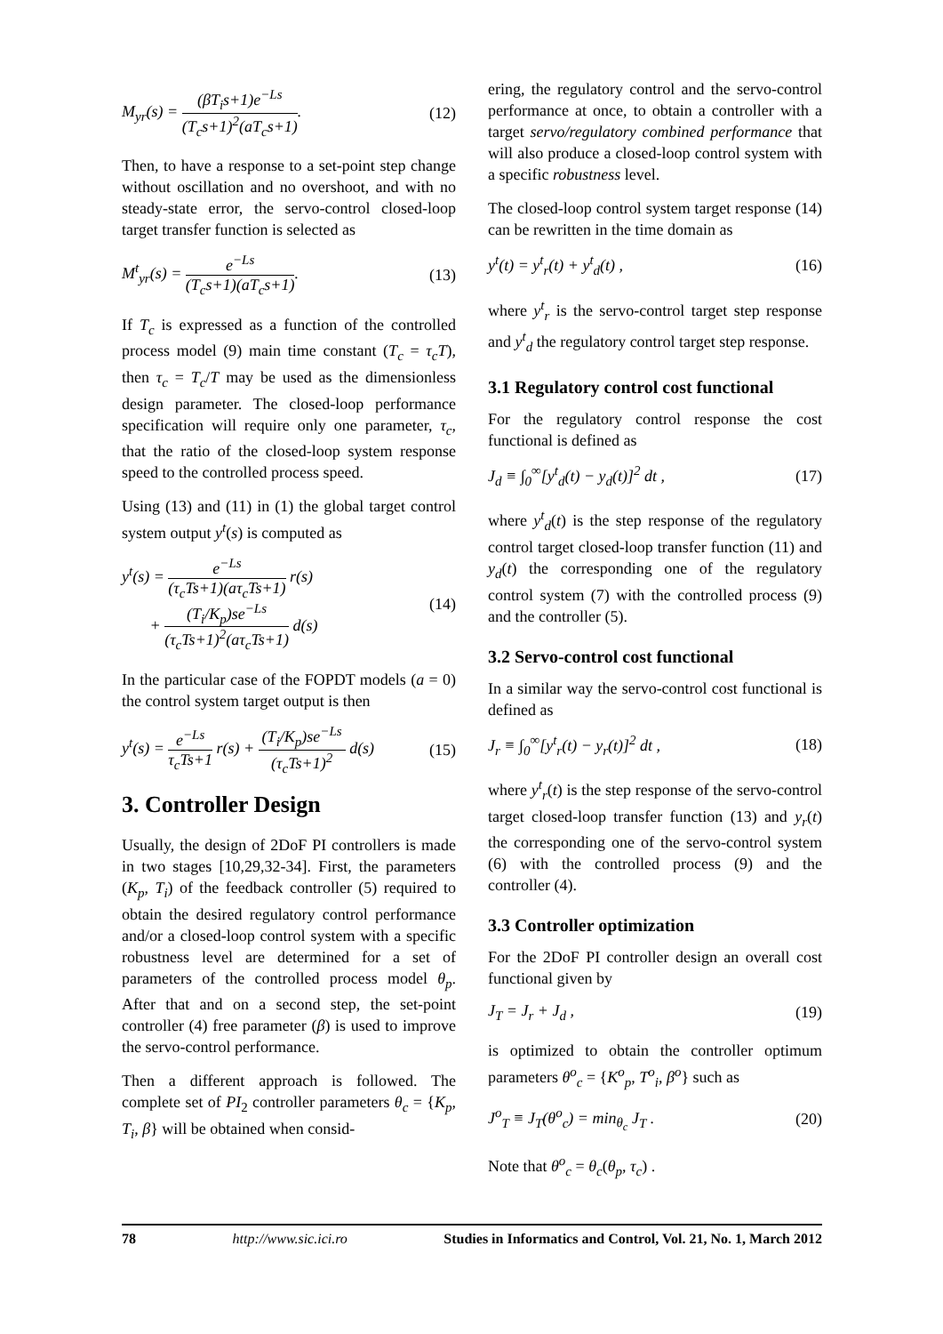M<sub>yr</sub>(s) = (βT<sub>i</sub>s+1)e<sup>−Ls</sup> (T<sub>c</sub>s+1)<sup>2</sup>(aT<sub>c</sub>s+1).
(12)
Then, to have a response to a set-point step change without oscillation and no overshoot, and with no steady-state error, the servo-control closed-loop target transfer function is selected as
M<sup>t</sup><sub>yr</sub>(s) = e<sup>−Ls</sup> (T<sub>c</sub>s+1)(aT<sub>c</sub>s+1).
(13)
If T<sub>c</sub> is expressed as a function of the controlled process model (9) main time constant (T<sub>c</sub> = τ<sub>c</sub>T), then τ<sub>c</sub> = T<sub>c</sub>/T may be used as the dimensionless design parameter. The closed-loop performance specification will require only one parameter, τ<sub>c</sub>, that the ratio of the closed-loop system response speed to the controlled process speed.
Using (13) and (11) in (1) the global target control system output y<sup>t</sup>(s) is computed as
y<sup>t</sup>(s) = e<sup>−Ls</sup> (τ<sub>c</sub>Ts+1)(aτ<sub>c</sub>Ts+1) r(s)
+ (T<sub>i</sub>/K<sub>p</sub>)se<sup>−Ls</sup> (τ<sub>c</sub>Ts+1)<sup>2</sup>(aτ<sub>c</sub>Ts+1) d(s)
(14)
In the particular case of the FOPDT models (a = 0) the control system target output is then
y<sup>t</sup>(s) = e<sup>−Ls</sup> τ<sub>c</sub>Ts+1 r(s) + (T<sub>i</sub>/K<sub>p</sub>)se<sup>−Ls</sup> (τ<sub>c</sub>Ts+1)<sup>2</sup> d(s)
(15)
3. Controller Design
Usually, the design of 2DoF PI controllers is made in two stages [10,29,32-34]. First, the parameters (K<sub>p</sub>, T<sub>i</sub>) of the feedback controller (5) required to obtain the desired regulatory control performance and/or a closed-loop control system with a specific robustness level are determined for a set of parameters of the controlled process model θ<sub>p</sub>. After that and on a second step, the set-point controller (4) free parameter (β) is used to improve the servo-control performance.
Then a different approach is followed. The complete set of PI<sub>2</sub> controller parameters θ<sub>c</sub> = {K<sub>p</sub>, T<sub>i</sub>, β} will be obtained when consid-
ering, the regulatory control and the servo-control performance at once, to obtain a controller with a target servo/regulatory combined performance that will also produce a closed-loop control system with a specific robustness level.
The closed-loop control system target response (14) can be rewritten in the time domain as
y<sup>t</sup>(t) = y<sup>t</sup><sub>r</sub>(t) + y<sup>t</sup><sub>d</sub>(t) , (16)
where y<sup>t</sup><sub>r</sub> is the servo-control target step response and y<sup>t</sup><sub>d</sub> the regulatory control target step response.
3.1 Regulatory control cost functional
For the regulatory control response the cost functional is defined as
J<sub>d</sub> ≡ ∫<sub>0</sub><sup>∞</sup>[y<sup>t</sup><sub>d</sub>(t) − y<sub>d</sub>(t)]<sup>2</sup> dt , (17)
where y<sup>t</sup><sub>d</sub>(t) is the step response of the regulatory control target closed-loop transfer function (11) and y<sub>d</sub>(t) the corresponding one of the regulatory control system (7) with the controlled process (9) and the controller (5).
3.2 Servo-control cost functional
In a similar way the servo-control cost functional is defined as
J<sub>r</sub> ≡ ∫<sub>0</sub><sup>∞</sup>[y<sup>t</sup><sub>r</sub>(t) − y<sub>r</sub>(t)]<sup>2</sup> dt , (18)
where y<sup>t</sup><sub>r</sub>(t) is the step response of the servo-control target closed-loop transfer function (13) and y<sub>r</sub>(t) the corresponding one of the servo-control system (6) with the controlled process (9) and the controller (4).
3.3 Controller optimization
For the 2DoF PI controller design an overall cost functional given by
J<sub>T</sub> = J<sub>r</sub> + J<sub>d</sub> , (19)
is optimized to obtain the controller optimum parameters θ<sup>o</sup><sub>c</sub> = {K<sup>o</sup><sub>p</sub>, T<sup>o</sup><sub>i</sub>, β<sup>o</sup>} such as
J<sup>o</sup><sub>T</sub> ≡ J<sub>T</sub>(θ<sup>o</sup><sub>c</sub>) = min<sub>θ<sub>c</sub></sub> J<sub>T</sub> . (20)
Note that θ<sup>o</sup><sub>c</sub> = θ<sub>c</sub>(θ<sub>p</sub>, τ<sub>c</sub>) .
78 http://www.sic.ici.ro Studies in Informatics and Control, Vol. 21, No. 1, March 2012